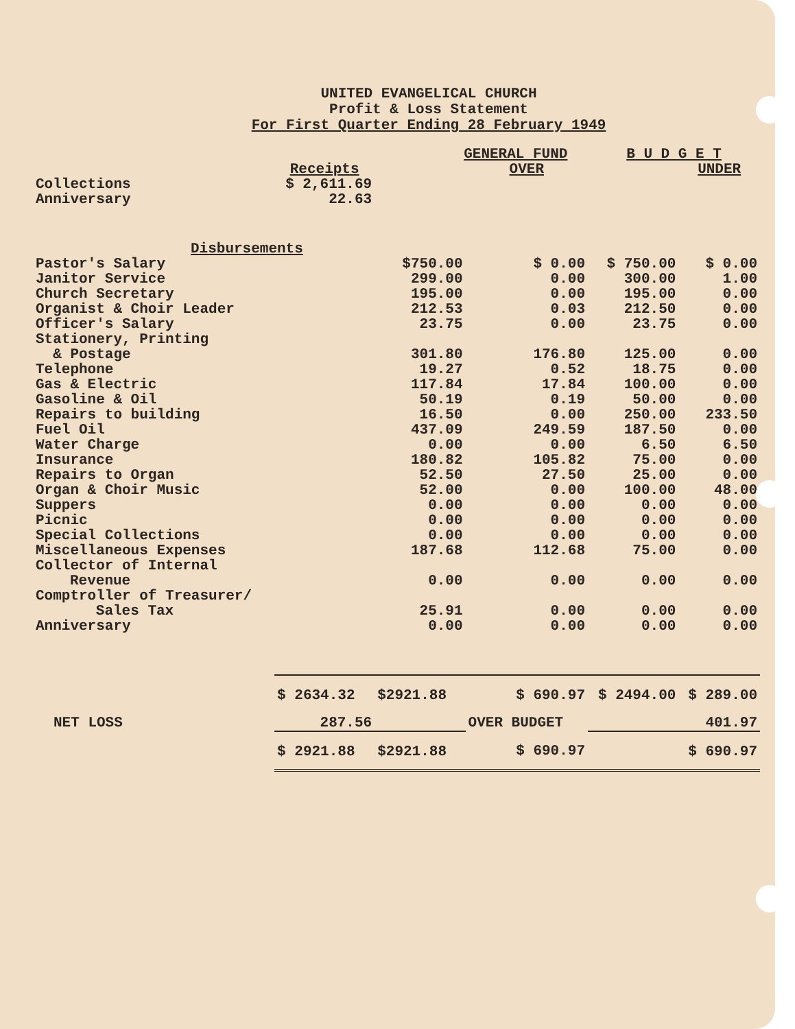UNITED EVANGELICAL CHURCH
Profit & Loss Statement
For First Quarter Ending 28 February 1949
| | | GENERAL FUND | | B U D G E T | |
| | Receipts | | OVER | | UNDER |
| Collections | $ 2,611.69 | | | | |
| Anniversary | 22.63 | | | | |
| Disbursements | | | | | |
| Pastor's Salary | | $750.00 | $ 0.00 | $ 750.00 | $ 0.00 |
| Janitor Service | | 299.00 | 0.00 | 300.00 | 1.00 |
| Church Secretary | | 195.00 | 0.00 | 195.00 | 0.00 |
| Organist & Choir Leader | | 212.53 | 0.03 | 212.50 | 0.00 |
| Officer's Salary | | 23.75 | 0.00 | 23.75 | 0.00 |
| Stationery, Printing & Postage | | 301.80 | 176.80 | 125.00 | 0.00 |
| Telephone | | 19.27 | 0.52 | 18.75 | 0.00 |
| Gas & Electric | | 117.84 | 17.84 | 100.00 | 0.00 |
| Gasoline & Oil | | 50.19 | 0.19 | 50.00 | 0.00 |
| Repairs to building | | 16.50 | 0.00 | 250.00 | 233.50 |
| Fuel Oil | | 437.09 | 249.59 | 187.50 | 0.00 |
| Water Charge | | 0.00 | 0.00 | 6.50 | 6.50 |
| Insurance | | 180.82 | 105.82 | 75.00 | 0.00 |
| Repairs to Organ | | 52.50 | 27.50 | 25.00 | 0.00 |
| Organ & Choir Music | | 52.00 | 0.00 | 100.00 | 48.00 |
| Suppers | | 0.00 | 0.00 | 0.00 | 0.00 |
| Picnic | | 0.00 | 0.00 | 0.00 | 0.00 |
| Special Collections | | 0.00 | 0.00 | 0.00 | 0.00 |
| Miscellaneous Expenses | | 187.68 | 112.68 | 75.00 | 0.00 |
| Collector of Internal Revenue | | 0.00 | 0.00 | 0.00 | 0.00 |
| Comptroller of Treasurer/ Sales Tax | | 25.91 | 0.00 | 0.00 | 0.00 |
| Anniversary | | 0.00 | 0.00 | 0.00 | 0.00 |
| | $ 2634.32 | $2921.88 | $ 690.97 | $ 2494.00 | $ 289.00 |
| NET LOSS | 287.56 | | OVER BUDGET | | 401.97 |
| | $ 2921.88 | $2921.88 | $ 690.97 | | $ 690.97 |